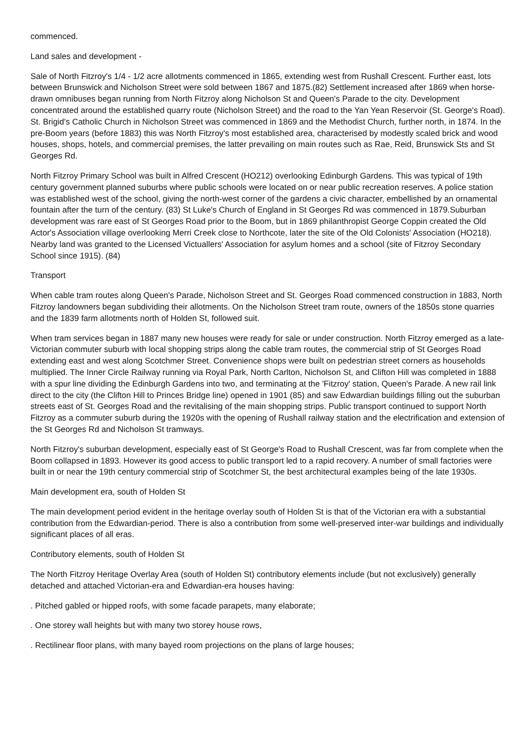commenced.
Land sales and development -
Sale of North Fitzroy's 1/4 - 1/2 acre allotments commenced in 1865, extending west from Rushall Crescent. Further east, lots between Brunswick and Nicholson Street were sold between 1867 and 1875.(82) Settlement increased after 1869 when horse-drawn omnibuses began running from North Fitzroy along Nicholson St and Queen's Parade to the city. Development concentrated around the established quarry route (Nicholson Street) and the road to the Yan Yean Reservoir (St. George's Road). St. Brigid's Catholic Church in Nicholson Street was commenced in 1869 and the Methodist Church, further north, in 1874. In the pre-Boom years (before 1883) this was North Fitzroy's most established area, characterised by modestly scaled brick and wood houses, shops, hotels, and commercial premises, the latter prevailing on main routes such as Rae, Reid, Brunswick Sts and St Georges Rd.
North Fitzroy Primary School was built in Alfred Crescent (HO212) overlooking Edinburgh Gardens. This was typical of 19th century government planned suburbs where public schools were located on or near public recreation reserves. A police station was established west of the school, giving the north-west corner of the gardens a civic character, embellished by an ornamental fountain after the turn of the century. (83) St Luke's Church of England in St Georges Rd was commenced in 1879.Suburban development was rare east of St Georges Road prior to the Boom, but in 1869 philanthropist George Coppin created the Old Actor's Association village overlooking Merri Creek close to Northcote, later the site of the Old Colonists' Association (HO218). Nearby land was granted to the Licensed Victuallers' Association for asylum homes and a school (site of Fitzroy Secondary School since 1915). (84)
Transport
When cable tram routes along Queen's Parade, Nicholson Street and St. Georges Road commenced construction in 1883, North Fitzroy landowners began subdividing their allotments. On the Nicholson Street tram route, owners of the 1850s stone quarries and the 1839 farm allotments north of Holden St, followed suit.
When tram services began in 1887 many new houses were ready for sale or under construction. North Fitzroy emerged as a late-Victorian commuter suburb with local shopping strips along the cable tram routes, the commercial strip of St Georges Road extending east and west along Scotchmer Street. Convenience shops were built on pedestrian street corners as households multiplied. The Inner Circle Railway running via Royal Park, North Carlton, Nicholson St, and Clifton Hill was completed in 1888 with a spur line dividing the Edinburgh Gardens into two, and terminating at the 'Fitzroy' station, Queen's Parade. A new rail link direct to the city (the Clifton Hill to Princes Bridge line) opened in 1901 (85) and saw Edwardian buildings filling out the suburban streets east of St. Georges Road and the revitalising of the main shopping strips. Public transport continued to support North Fitzroy as a commuter suburb during the 1920s with the opening of Rushall railway station and the electrification and extension of the St Georges Rd and Nicholson St tramways.
North Fitzroy's suburban development, especially east of St George's Road to Rushall Crescent, was far from complete when the Boom collapsed in 1893. However its good access to public transport led to a rapid recovery. A number of small factories were built in or near the 19th century commercial strip of Scotchmer St, the best architectural examples being of the late 1930s.
Main development era, south of Holden St
The main development period evident in the heritage overlay south of Holden St is that of the Victorian era with a substantial contribution from the Edwardian-period. There is also a contribution from some well-preserved inter-war buildings and individually significant places of all eras.
Contributory elements, south of Holden St
The North Fitzroy Heritage Overlay Area (south of Holden St) contributory elements include (but not exclusively) generally detached and attached Victorian-era and Edwardian-era houses having:
. Pitched gabled or hipped roofs, with some facade parapets, many elaborate;
. One storey wall heights but with many two storey house rows,
. Rectilinear floor plans, with many bayed room projections on the plans of large houses;